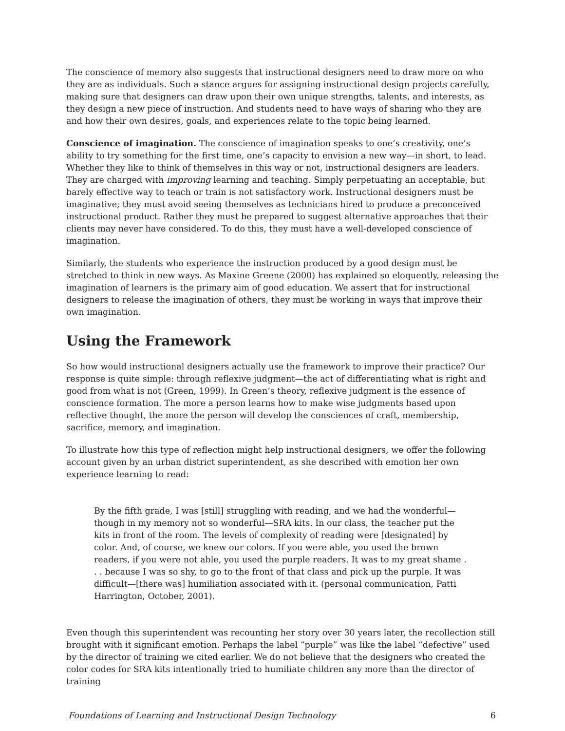The conscience of memory also suggests that instructional designers need to draw more on who they are as individuals. Such a stance argues for assigning instructional design projects carefully, making sure that designers can draw upon their own unique strengths, talents, and interests, as they design a new piece of instruction. And students need to have ways of sharing who they are and how their own desires, goals, and experiences relate to the topic being learned.
Conscience of imagination. The conscience of imagination speaks to one’s creativity, one’s ability to try something for the first time, one’s capacity to envision a new way—in short, to lead. Whether they like to think of themselves in this way or not, instructional designers are leaders. They are charged with improving learning and teaching. Simply perpetuating an acceptable, but barely effective way to teach or train is not satisfactory work. Instructional designers must be imaginative; they must avoid seeing themselves as technicians hired to produce a preconceived instructional product. Rather they must be prepared to suggest alternative approaches that their clients may never have considered. To do this, they must have a well-developed conscience of imagination.
Similarly, the students who experience the instruction produced by a good design must be stretched to think in new ways. As Maxine Greene (2000) has explained so eloquently, releasing the imagination of learners is the primary aim of good education. We assert that for instructional designers to release the imagination of others, they must be working in ways that improve their own imagination.
Using the Framework
So how would instructional designers actually use the framework to improve their practice? Our response is quite simple: through reflexive judgment—the act of differentiating what is right and good from what is not (Green, 1999). In Green’s theory, reflexive judgment is the essence of conscience formation. The more a person learns how to make wise judgments based upon reflective thought, the more the person will develop the consciences of craft, membership, sacrifice, memory, and imagination.
To illustrate how this type of reflection might help instructional designers, we offer the following account given by an urban district superintendent, as she described with emotion her own experience learning to read:
By the fifth grade, I was [still] struggling with reading, and we had the wonderful—though in my memory not so wonderful—SRA kits. In our class, the teacher put the kits in front of the room. The levels of complexity of reading were [designated] by color. And, of course, we knew our colors. If you were able, you used the brown readers, if you were not able, you used the purple readers. It was to my great shame . . . because I was so shy, to go to the front of that class and pick up the purple. It was difficult—[there was] humiliation associated with it. (personal communication, Patti Harrington, October, 2001).
Even though this superintendent was recounting her story over 30 years later, the recollection still brought with it significant emotion. Perhaps the label “purple” was like the label “defective” used by the director of training we cited earlier. We do not believe that the designers who created the color codes for SRA kits intentionally tried to humiliate children any more than the director of training
Foundations of Learning and Instructional Design Technology 6